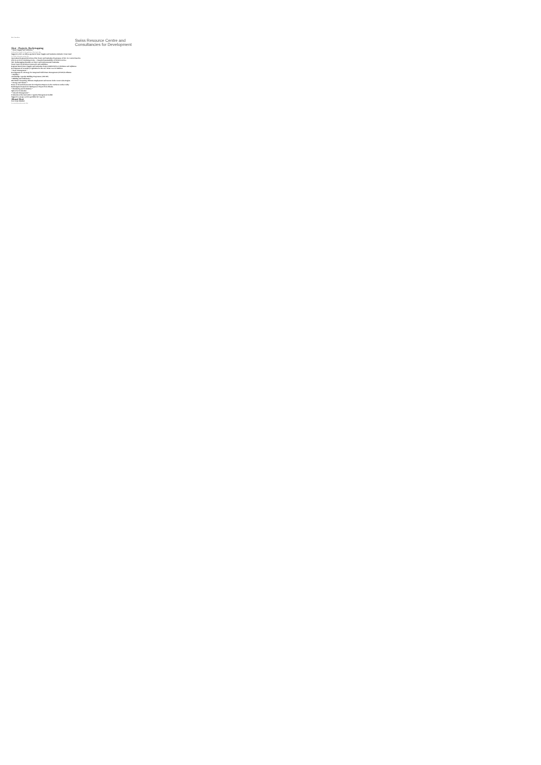Skat's Newsletter.
Swiss Resource Centre and
Consultancies for Development
Skat - Projects, Backstopping
* Water Supply and Sanitation *
Drinking Water Supply for the population of the Great Lakes.
Support to SDC on follow-up Rural Water Supply and Sanitation Initiative Trust Fund
For further information contact skat.
Operational Regional Direction of the Water and Sanitation Programme of SDC in Central America
2010 AGUASAN Workshop Series – Financial Sustainability of WASH Services
SDC Backstopping Mandate on Water and Environmental Sanitation
Water Source Protection Framework and Guidelines
Regional Rural Water Supply and Sanitation Project (RRWSSP) in Uzbekistan and Tajikistan
Development of Secondary Legislation for the new Water Law in Moldova
* Waste Management *
Development of a Strategy for Integrated Solid Waste Management (ISWM) in Bhutan
* Mobility *
Trail Bridge Capacity Building Programme (TBCBP)
* Building and Settlements *
PROMUR: Promoting Off-farm Employment and Income in the Great Lakes Region
* Energy and Climate *
Reuse of Treated Wastewater for Irrigation Purposes in the Northern Jordan Valley
Hydrological Analysis for Hydropower Project Peru Albania
* Monitoring and Evaluation *
Sphere for Evaluation
* Network Management *
Evaluation of the Interactive Capacity Management Toolkit
Support to set-up a service portfolio for Cap-Net
About Skat
New Team Member
For more information contact skat.